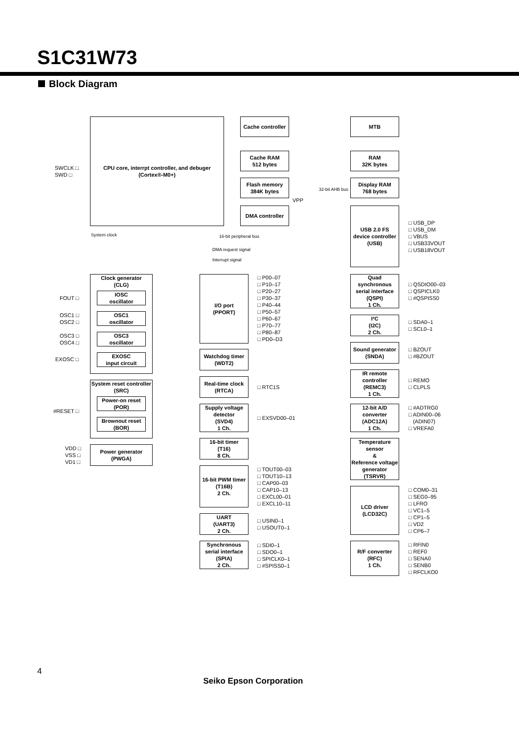S1C31W73
Block Diagram
CPU core, interrpt controller, and debuger
(Cortex®-M0+)
SWCLK □
SWD □
Cache controller
Cache RAM
512 bytes
Flash memory
384K bytes
VPP
DMA controller
32-bit AHB bus
MTB
RAM
32K bytes
Display RAM
768 bytes
USB 2.0 FS
device controller
(USB)
□ USB_DP
□ USB_DM
□ VBUS
□ USB33VOUT
□ USB18VOUT
System clock 16-bit peripheral bus
DMA request signal
Interrupt signal
Clock generator
(CLG)
IOSC
oscillator
OSC1
oscillator
OSC3
oscillator
EXOSC
input circuit
FOUT □
OSC1 □
OSC2 □
OSC3 □
OSC4 □
EXOSC □
System reset controller
(SRC)
Power-on reset
(POR)
Brownout reset
(BOR)
#RESET □
Power generator
(PWGA)
VDD □
VSS □
VD1 □
I/O port
(PPORT)
□ P00–07
□ P10–17
□ P20–27
□ P30–37
□ P40–44
□ P50–57
□ P60–67
□ P70–77
□ P80–87
□ PD0–D3
Watchdog timer
(WDT2)
Real-time clock
(RTCA)
□ RTC1S
Supply voltage
detector
(SVD4)
1 Ch.
□ EXSVD00–01
16-bit timer
(T16)
8 Ch.
16-bit PWM timer
(T16B)
2 Ch.
□ TOUT00–03
□ TOUT10–13
□ CAP00–03
□ CAP10–13
□ EXCL00–01
□ EXCL10–11
UART
(UART3)
2 Ch.
□ USIN0–1
□ USOUT0–1
Synchronous
serial interface
(SPIA)
2 Ch.
□ SDI0–1
□ SDO0–1
□ SPICLK0–1
□ #SPISS0–1
Quad
synchronous
serial interface
(QSPI)
1 Ch.
□ QSDIO00–03
□ QSPICLK0
□ #QSPISS0
I²C
(I2C)
2 Ch.
□ SDA0–1
□ SCL0–1
Sound generator
(SNDA)
□ BZOUT
□ #BZOUT
IR remote
controller
(REMC3)
1 Ch.
□ REMO
□ CLPLS
12-bit A/D
converter
(ADC12A)
1 Ch.
□ #ADTRG0
□ ADIN00–06
(ADIN07)
□ VREFA0
Temperature
sensor
&
Reference voltage
generator
(TSRVR)
LCD driver
(LCD32C)
□ COM0–31
□ SEG0–95
□ LFRO
□ VC1–5
□ CP1–5
□ VD2
□ CP6–7
R/F converter
(RFC)
1 Ch.
□ RFIN0
□ REF0
□ SENA0
□ SENB0
□ RFCLKO0
4
Seiko Epson Corporation